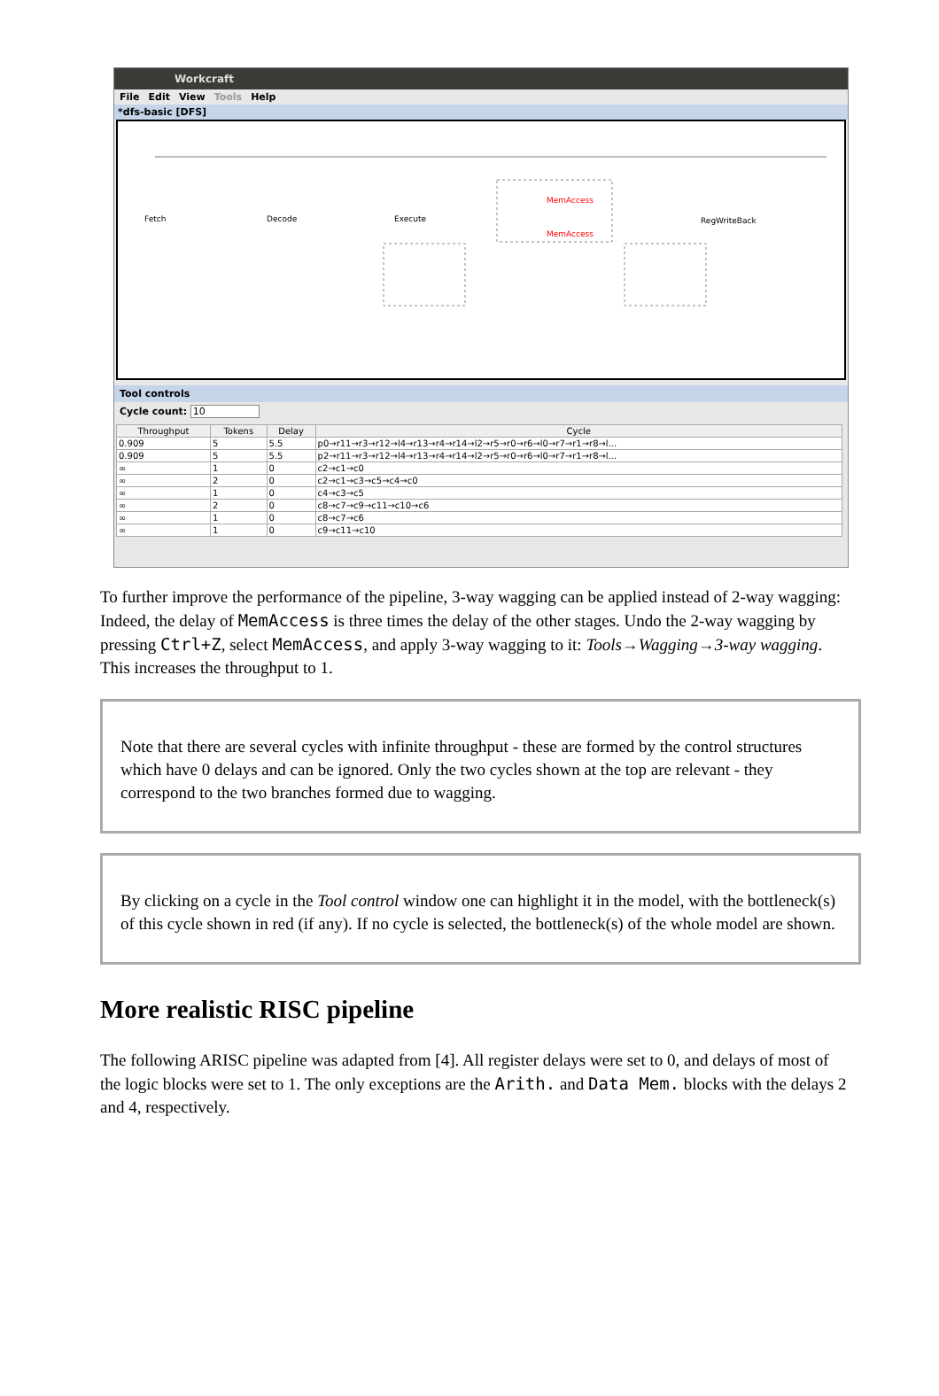Workcraft
File Edit View Tools Help
*dfs-basic [DFS]
Fetch
Decode
Execute
MemAccess
MemAccess
RegWriteBack
Tool controls
Cycle count: 10
| Throughput | Tokens | Delay | Cycle |
| --- | --- | --- | --- |
| 0.909 | 5 | 5.5 | p0→r11→r3→r12→l4→r13→r4→r14→l2→r5→r0→r6→l0→r7→r1→r8→l... |
| 0.909 | 5 | 5.5 | p2→r11→r3→r12→l4→r13→r4→r14→l2→r5→r0→r6→l0→r7→r1→r8→l... |
| ∞ | 1 | 0 | c2→c1→c0 |
| ∞ | 2 | 0 | c2→c1→c3→c5→c4→c0 |
| ∞ | 1 | 0 | c4→c3→c5 |
| ∞ | 2 | 0 | c8→c7→c9→c11→c10→c6 |
| ∞ | 1 | 0 | c8→c7→c6 |
| ∞ | 1 | 0 | c9→c11→c10 |
To further improve the performance of the pipeline, 3-way wagging can be applied instead of 2-way wagging: Indeed, the delay of MemAccess is three times the delay of the other stages. Undo the 2-way wagging by pressing Ctrl+Z, select MemAccess, and apply 3-way wagging to it: Tools→Wagging→3-way wagging. This increases the throughput to 1.
Note that there are several cycles with infinite throughput - these are formed by the control structures which have 0 delays and can be ignored. Only the two cycles shown at the top are relevant - they correspond to the two branches formed due to wagging.
By clicking on a cycle in the Tool control window one can highlight it in the model, with the bottleneck(s) of this cycle shown in red (if any). If no cycle is selected, the bottleneck(s) of the whole model are shown.
More realistic RISC pipeline
The following ARISC pipeline was adapted from [4]. All register delays were set to 0, and delays of most of the logic blocks were set to 1. The only exceptions are the Arith. and Data Mem. blocks with the delays 2 and 4, respectively.